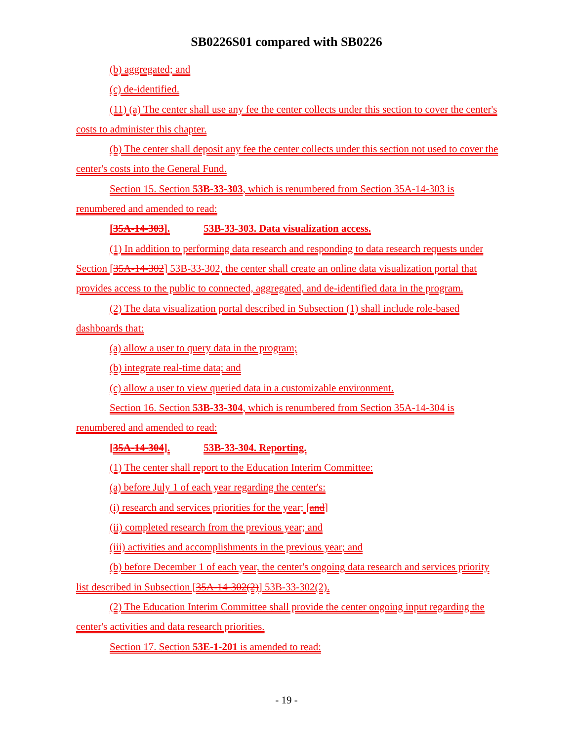SB0226S01 compared with SB0226
(b) aggregated; and
(c) de-identified.
(11) (a) The center shall use any fee the center collects under this section to cover the center's costs to administer this chapter.
(b) The center shall deposit any fee the center collects under this section not used to cover the center's costs into the General Fund.
Section 15. Section 53B-33-303, which is renumbered from Section 35A-14-303 is renumbered and amended to read:
[35A-14-303]. 53B-33-303. Data visualization access.
(1) In addition to performing data research and responding to data research requests under Section [35A-14-302] 53B-33-302, the center shall create an online data visualization portal that provides access to the public to connected, aggregated, and de-identified data in the program.
(2) The data visualization portal described in Subsection (1) shall include role-based dashboards that:
(a) allow a user to query data in the program;
(b) integrate real-time data; and
(c) allow a user to view queried data in a customizable environment.
Section 16. Section 53B-33-304, which is renumbered from Section 35A-14-304 is renumbered and amended to read:
[35A-14-304]. 53B-33-304. Reporting.
(1) The center shall report to the Education Interim Committee:
(a) before July 1 of each year regarding the center's:
(i) research and services priorities for the year; [and]
(ii) completed research from the previous year; and
(iii) activities and accomplishments in the previous year; and
(b) before December 1 of each year, the center's ongoing data research and services priority list described in Subsection [35A-14-302(2)] 53B-33-302(2).
(2) The Education Interim Committee shall provide the center ongoing input regarding the center's activities and data research priorities.
Section 17. Section 53E-1-201 is amended to read:
- 19 -